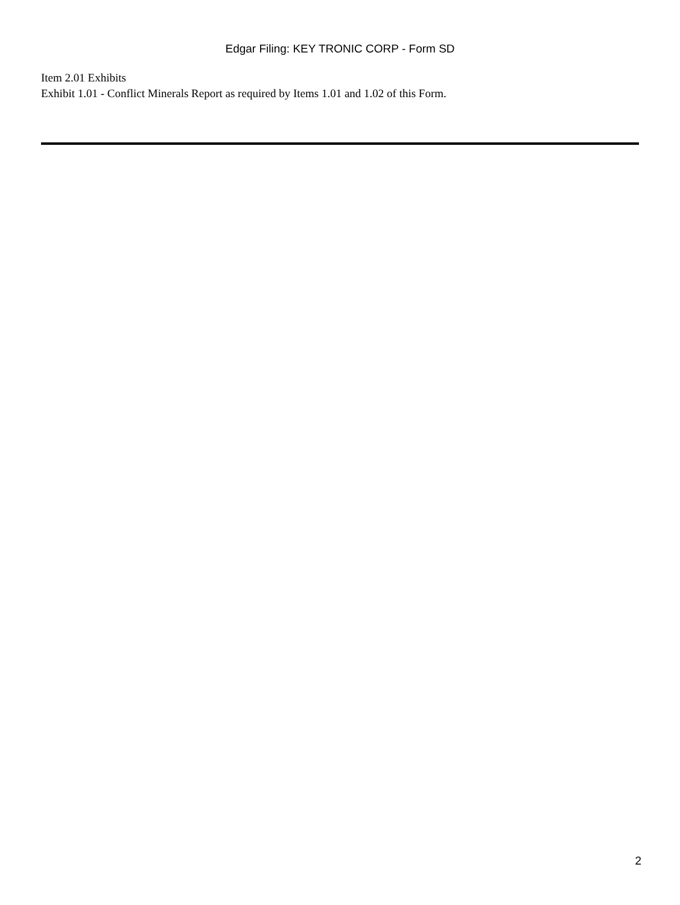Edgar Filing: KEY TRONIC CORP - Form SD
Item 2.01 Exhibits
Exhibit 1.01 - Conflict Minerals Report as required by Items 1.01 and 1.02 of this Form.
2